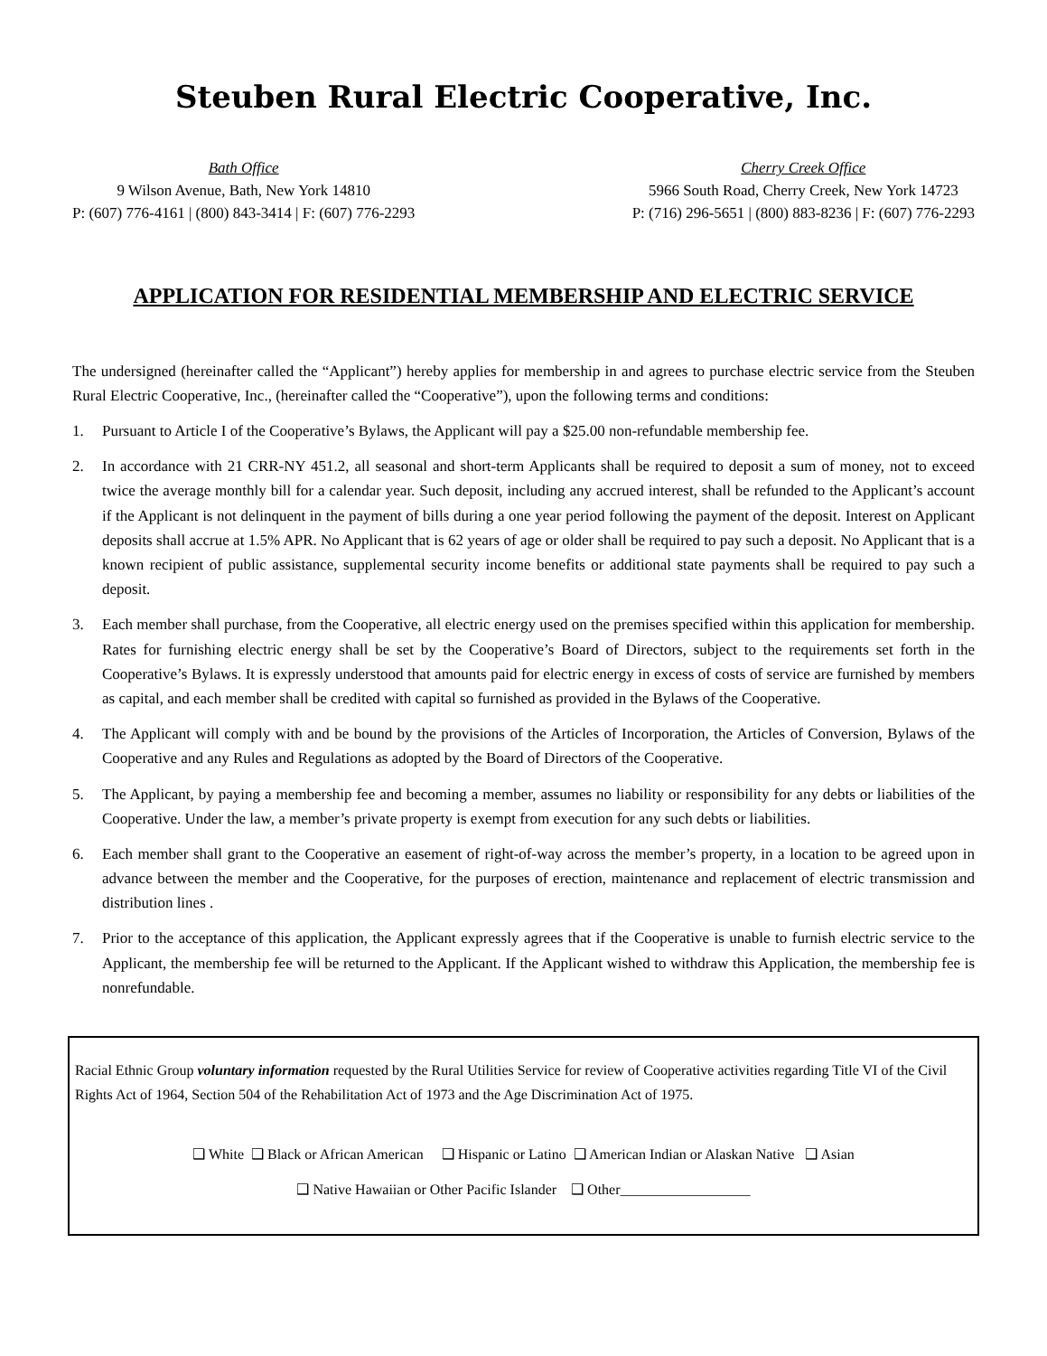Steuben Rural Electric Cooperative, Inc.
Bath Office
9 Wilson Avenue, Bath, New York 14810
P: (607) 776-4161 | (800) 843-3414 | F: (607) 776-2293
Cherry Creek Office
5966 South Road, Cherry Creek, New York 14723
P: (716) 296-5651 | (800) 883-8236 | F: (607) 776-2293
APPLICATION FOR RESIDENTIAL MEMBERSHIP AND ELECTRIC SERVICE
The undersigned (hereinafter called the “Applicant”) hereby applies for membership in and agrees to purchase electric service from the Steuben Rural Electric Cooperative, Inc., (hereinafter called the “Cooperative”), upon the following terms and conditions:
1. Pursuant to Article I of the Cooperative’s Bylaws, the Applicant will pay a $25.00 non-refundable membership fee.
2. In accordance with 21 CRR-NY 451.2, all seasonal and short-term Applicants shall be required to deposit a sum of money, not to exceed twice the average monthly bill for a calendar year. Such deposit, including any accrued interest, shall be refunded to the Applicant’s account if the Applicant is not delinquent in the payment of bills during a one year period following the payment of the deposit. Interest on Applicant deposits shall accrue at 1.5% APR. No Applicant that is 62 years of age or older shall be required to pay such a deposit. No Applicant that is a known recipient of public assistance, supplemental security income benefits or additional state payments shall be required to pay such a deposit.
3. Each member shall purchase, from the Cooperative, all electric energy used on the premises specified within this application for membership. Rates for furnishing electric energy shall be set by the Cooperative’s Board of Directors, subject to the requirements set forth in the Cooperative’s Bylaws. It is expressly understood that amounts paid for electric energy in excess of costs of service are furnished by members as capital, and each member shall be credited with capital so furnished as provided in the Bylaws of the Cooperative.
4. The Applicant will comply with and be bound by the provisions of the Articles of Incorporation, the Articles of Conversion, Bylaws of the Cooperative and any Rules and Regulations as adopted by the Board of Directors of the Cooperative.
5. The Applicant, by paying a membership fee and becoming a member, assumes no liability or responsibility for any debts or liabilities of the Cooperative. Under the law, a member’s private property is exempt from execution for any such debts or liabilities.
6. Each member shall grant to the Cooperative an easement of right-of-way across the member’s property, in a location to be agreed upon in advance between the member and the Cooperative, for the purposes of erection, maintenance and replacement of electric transmission and distribution lines .
7. Prior to the acceptance of this application, the Applicant expressly agrees that if the Cooperative is unable to furnish electric service to the Applicant, the membership fee will be returned to the Applicant. If the Applicant wished to withdraw this Application, the membership fee is nonrefundable.
Racial Ethnic Group voluntary information requested by the Rural Utilities Service for review of Cooperative activities regarding Title VI of the Civil Rights Act of 1964, Section 504 of the Rehabilitation Act of 1973 and the Age Discrimination Act of 1975.
❑ White ❑ Black or African American ❑ Hispanic or Latino ❑ American Indian or Alaskan Native ❑ Asian
❑ Native Hawaiian or Other Pacific Islander ❑ Other__________________